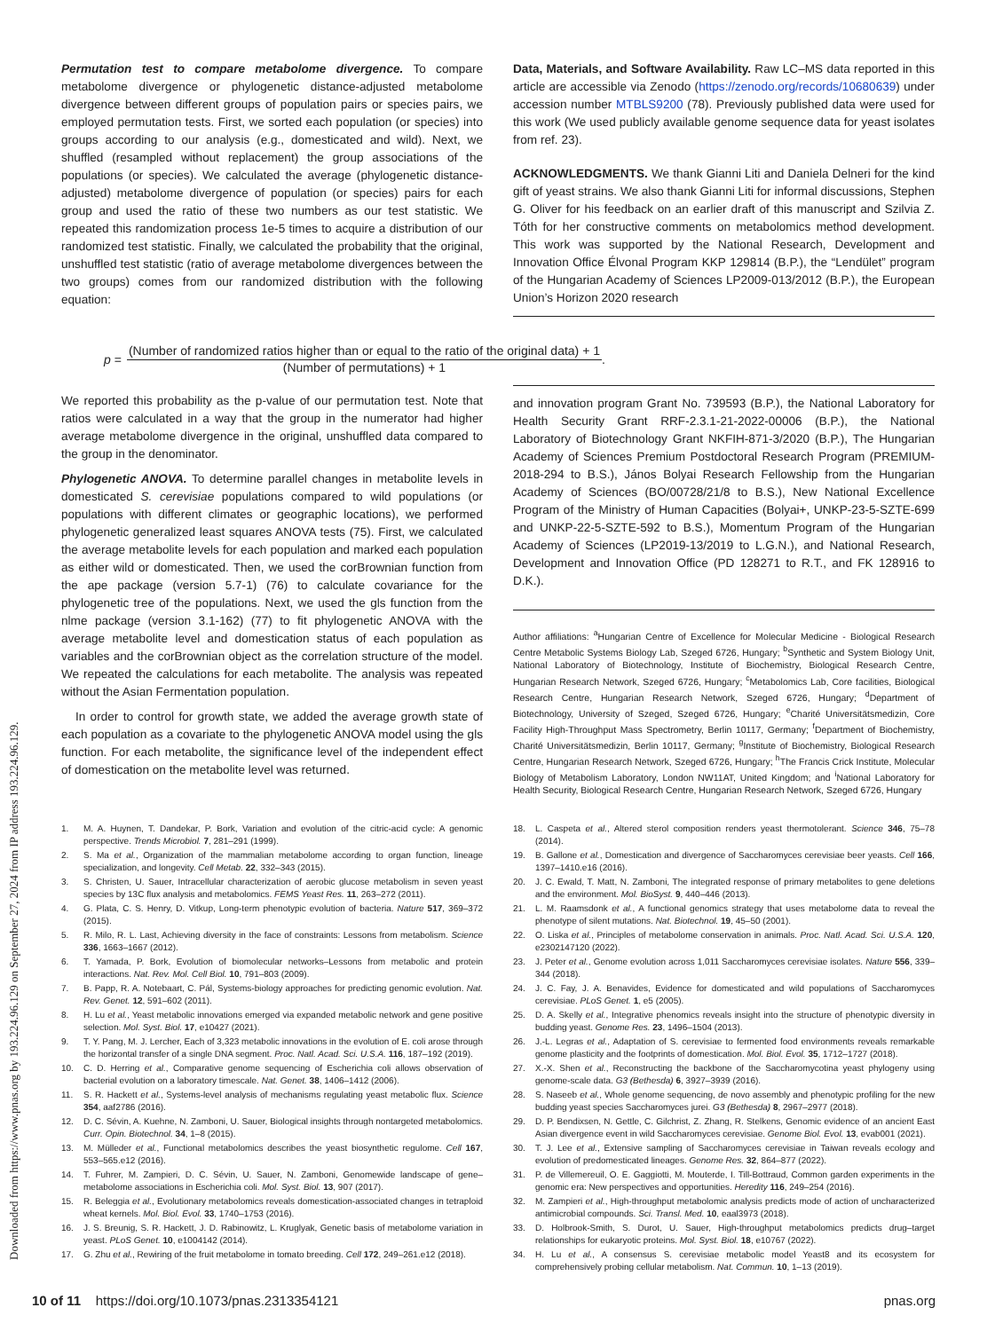Downloaded from https://www.pnas.org by 193.224.96.129 on September 27, 2024 from IP address 193.224.96.129.
Permutation test to compare metabolome divergence. To compare metabolome divergence or phylogenetic distance-adjusted metabolome divergence between different groups of population pairs or species pairs, we employed permutation tests. First, we sorted each population (or species) into groups according to our analysis (e.g., domesticated and wild). Next, we shuffled (resampled without replacement) the group associations of the populations (or species). We calculated the average (phylogenetic distance-adjusted) metabolome divergence of population (or species) pairs for each group and used the ratio of these two numbers as our test statistic. We repeated this randomization process 1e-5 times to acquire a distribution of our randomized test statistic. Finally, we calculated the probability that the original, unshuffled test statistic (ratio of average metabolome divergences between the two groups) comes from our randomized distribution with the following equation:
Data, Materials, and Software Availability. Raw LC–MS data reported in this article are accessible via Zenodo (https://zenodo.org/records/10680639) under accession number MTBLS9200 (78). Previously published data were used for this work (We used publicly available genome sequence data for yeast isolates from ref. 23).
ACKNOWLEDGMENTS. We thank Gianni Liti and Daniela Delneri for the kind gift of yeast strains. We also thank Gianni Liti for informal discussions, Stephen G. Oliver for his feedback on an earlier draft of this manuscript and Szilvia Z. Tóth for her constructive comments on metabolomics method development. This work was supported by the National Research, Development and Innovation Office Élvonal Program KKP 129814 (B.P.), the “Lendület” program of the Hungarian Academy of Sciences LP2009-013/2012 (B.P.), the European Union’s Horizon 2020 research
p =
(Number of randomized ratios higher than or equal to the ratio of the original data) + 1
(Number of permutations) + 1
.
We reported this probability as the p-value of our permutation test. Note that ratios were calculated in a way that the group in the numerator had higher average metabolome divergence in the original, unshuffled data compared to the group in the denominator.
Phylogenetic ANOVA. To determine parallel changes in metabolite levels in domesticated S. cerevisiae populations compared to wild populations (or populations with different climates or geographic locations), we performed phylogenetic generalized least squares ANOVA tests (75). First, we calculated the average metabolite levels for each population and marked each population as either wild or domesticated. Then, we used the corBrownian function from the ape package (version 5.7-1) (76) to calculate covariance for the phylogenetic tree of the populations. Next, we used the gls function from the nlme package (version 3.1-162) (77) to fit phylogenetic ANOVA with the average metabolite level and domestication status of each population as variables and the corBrownian object as the correlation structure of the model. We repeated the calculations for each metabolite. The analysis was repeated without the Asian Fermentation population.
In order to control for growth state, we added the average growth state of each population as a covariate to the phylogenetic ANOVA model using the gls function. For each metabolite, the significance level of the independent effect of domestication on the metabolite level was returned.
and innovation program Grant No. 739593 (B.P.), the National Laboratory for Health Security Grant RRF-2.3.1-21-2022-00006 (B.P.), the National Laboratory of Biotechnology Grant NKFIH-871-3/2020 (B.P.), The Hungarian Academy of Sciences Premium Postdoctoral Research Program (PREMIUM-2018-294 to B.S.), János Bolyai Research Fellowship from the Hungarian Academy of Sciences (BO/00728/21/8 to B.S.), New National Excellence Program of the Ministry of Human Capacities (Bolyai+, UNKP-23-5-SZTE-699 and UNKP-22-5-SZTE-592 to B.S.), Momentum Program of the Hungarian Academy of Sciences (LP2019-13/2019 to L.G.N.), and National Research, Development and Innovation Office (PD 128271 to R.T., and FK 128916 to D.K.).
Author affiliations: <sup>a</sup>Hungarian Centre of Excellence for Molecular Medicine - Biological Research Centre Metabolic Systems Biology Lab, Szeged 6726, Hungary; <sup>b</sup>Synthetic and System Biology Unit, National Laboratory of Biotechnology, Institute of Biochemistry, Biological Research Centre, Hungarian Research Network, Szeged 6726, Hungary; <sup>c</sup>Metabolomics Lab, Core facilities, Biological Research Centre, Hungarian Research Network, Szeged 6726, Hungary; <sup>d</sup>Department of Biotechnology, University of Szeged, Szeged 6726, Hungary; <sup>e</sup>Charité Universitätsmedizin, Core Facility High-Throughput Mass Spectrometry, Berlin 10117, Germany; <sup>f</sup>Department of Biochemistry, Charité Universitätsmedizin, Berlin 10117, Germany; <sup>g</sup>Institute of Biochemistry, Biological Research Centre, Hungarian Research Network, Szeged 6726, Hungary; <sup>h</sup>The Francis Crick Institute, Molecular Biology of Metabolism Laboratory, London NW11AT, United Kingdom; and <sup>i</sup>National Laboratory for Health Security, Biological Research Centre, Hungarian Research Network, Szeged 6726, Hungary
1. M. A. Huynen, T. Dandekar, P. Bork, Variation and evolution of the citric-acid cycle: A genomic perspective. Trends Microbiol. 7, 281–291 (1999).
2. S. Ma et al., Organization of the mammalian metabolome according to organ function, lineage specialization, and longevity. Cell Metab. 22, 332–343 (2015).
3. S. Christen, U. Sauer, Intracellular characterization of aerobic glucose metabolism in seven yeast species by 13C flux analysis and metabolomics. FEMS Yeast Res. 11, 263–272 (2011).
4. G. Plata, C. S. Henry, D. Vitkup, Long-term phenotypic evolution of bacteria. Nature 517, 369–372 (2015).
5. R. Milo, R. L. Last, Achieving diversity in the face of constraints: Lessons from metabolism. Science 336, 1663–1667 (2012).
6. T. Yamada, P. Bork, Evolution of biomolecular networks–Lessons from metabolic and protein interactions. Nat. Rev. Mol. Cell Biol. 10, 791–803 (2009).
7. B. Papp, R. A. Notebaart, C. Pál, Systems-biology approaches for predicting genomic evolution. Nat. Rev. Genet. 12, 591–602 (2011).
8. H. Lu et al., Yeast metabolic innovations emerged via expanded metabolic network and gene positive selection. Mol. Syst. Biol. 17, e10427 (2021).
9. T. Y. Pang, M. J. Lercher, Each of 3,323 metabolic innovations in the evolution of E. coli arose through the horizontal transfer of a single DNA segment. Proc. Natl. Acad. Sci. U.S.A. 116, 187–192 (2019).
10. C. D. Herring et al., Comparative genome sequencing of Escherichia coli allows observation of bacterial evolution on a laboratory timescale. Nat. Genet. 38, 1406–1412 (2006).
11. S. R. Hackett et al., Systems-level analysis of mechanisms regulating yeast metabolic flux. Science 354, aaf2786 (2016).
12. D. C. Sévin, A. Kuehne, N. Zamboni, U. Sauer, Biological insights through nontargeted metabolomics. Curr. Opin. Biotechnol. 34, 1–8 (2015).
13. M. Mülleder et al., Functional metabolomics describes the yeast biosynthetic regulome. Cell 167, 553–565.e12 (2016).
14. T. Fuhrer, M. Zampieri, D. C. Sévin, U. Sauer, N. Zamboni, Genomewide landscape of gene–metabolome associations in Escherichia coli. Mol. Syst. Biol. 13, 907 (2017).
15. R. Beleggia et al., Evolutionary metabolomics reveals domestication-associated changes in tetraploid wheat kernels. Mol. Biol. Evol. 33, 1740–1753 (2016).
16. J. S. Breunig, S. R. Hackett, J. D. Rabinowitz, L. Kruglyak, Genetic basis of metabolome variation in yeast. PLoS Genet. 10, e1004142 (2014).
17. G. Zhu et al., Rewiring of the fruit metabolome in tomato breeding. Cell 172, 249–261.e12 (2018).
18. L. Caspeta et al., Altered sterol composition renders yeast thermotolerant. Science 346, 75–78 (2014).
19. B. Gallone et al., Domestication and divergence of Saccharomyces cerevisiae beer yeasts. Cell 166, 1397–1410.e16 (2016).
20. J. C. Ewald, T. Matt, N. Zamboni, The integrated response of primary metabolites to gene deletions and the environment. Mol. BioSyst. 9, 440–446 (2013).
21. L. M. Raamsdonk et al., A functional genomics strategy that uses metabolome data to reveal the phenotype of silent mutations. Nat. Biotechnol. 19, 45–50 (2001).
22. O. Liska et al., Principles of metabolome conservation in animals. Proc. Natl. Acad. Sci. U.S.A. 120, e2302147120 (2022).
23. J. Peter et al., Genome evolution across 1,011 Saccharomyces cerevisiae isolates. Nature 556, 339–344 (2018).
24. J. C. Fay, J. A. Benavides, Evidence for domesticated and wild populations of Saccharomyces cerevisiae. PLoS Genet. 1, e5 (2005).
25. D. A. Skelly et al., Integrative phenomics reveals insight into the structure of phenotypic diversity in budding yeast. Genome Res. 23, 1496–1504 (2013).
26. J.-L. Legras et al., Adaptation of S. cerevisiae to fermented food environments reveals remarkable genome plasticity and the footprints of domestication. Mol. Biol. Evol. 35, 1712–1727 (2018).
27. X.-X. Shen et al., Reconstructing the backbone of the Saccharomycotina yeast phylogeny using genome-scale data. G3 (Bethesda) 6, 3927–3939 (2016).
28. S. Naseeb et al., Whole genome sequencing, de novo assembly and phenotypic profiling for the new budding yeast species Saccharomyces jurei. G3 (Bethesda) 8, 2967–2977 (2018).
29. D. P. Bendixsen, N. Gettle, C. Gilchrist, Z. Zhang, R. Stelkens, Genomic evidence of an ancient East Asian divergence event in wild Saccharomyces cerevisiae. Genome Biol. Evol. 13, evab001 (2021).
30. T. J. Lee et al., Extensive sampling of Saccharomyces cerevisiae in Taiwan reveals ecology and evolution of predomesticated lineages. Genome Res. 32, 864–877 (2022).
31. P. de Villemereuil, O. E. Gaggiotti, M. Mouterde, I. Till-Bottraud, Common garden experiments in the genomic era: New perspectives and opportunities. Heredity 116, 249–254 (2016).
32. M. Zampieri et al., High-throughput metabolomic analysis predicts mode of action of uncharacterized antimicrobial compounds. Sci. Transl. Med. 10, eaal3973 (2018).
33. D. Holbrook-Smith, S. Durot, U. Sauer, High-throughput metabolomics predicts drug–target relationships for eukaryotic proteins. Mol. Syst. Biol. 18, e10767 (2022).
34. H. Lu et al., A consensus S. cerevisiae metabolic model Yeast8 and its ecosystem for comprehensively probing cellular metabolism. Nat. Commun. 10, 1–13 (2019).
10 of 11 https://doi.org/10.1073/pnas.2313354121 pnas.org